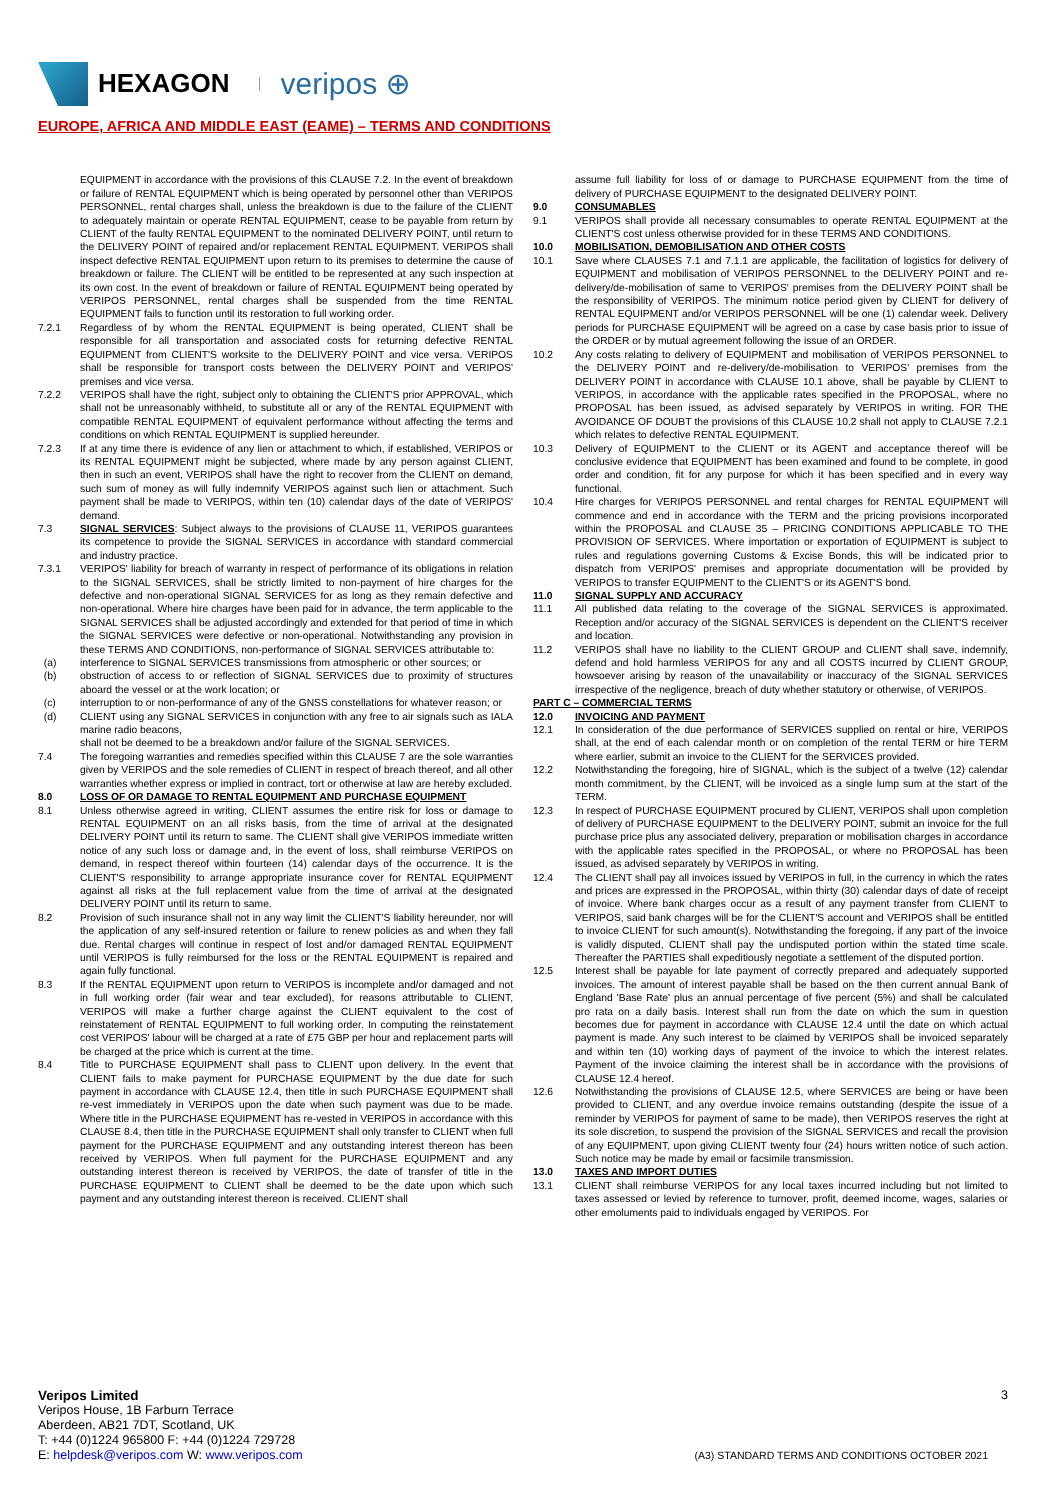HEXAGON
veripos ⊕
EUROPE, AFRICA AND MIDDLE EAST (EAME) – TERMS AND CONDITIONS
EQUIPMENT in accordance with the provisions of this CLAUSE 7.2. In the event of breakdown or failure of RENTAL EQUIPMENT which is being operated by personnel other than VERIPOS PERSONNEL, rental charges shall, unless the breakdown is due to the failure of the CLIENT to adequately maintain or operate RENTAL EQUIPMENT, cease to be payable from return by CLIENT of the faulty RENTAL EQUIPMENT to the nominated DELIVERY POINT, until return to the DELIVERY POINT of repaired and/or replacement RENTAL EQUIPMENT. VERIPOS shall inspect defective RENTAL EQUIPMENT upon return to its premises to determine the cause of breakdown or failure. The CLIENT will be entitled to be represented at any such inspection at its own cost. In the event of breakdown or failure of RENTAL EQUIPMENT being operated by VERIPOS PERSONNEL, rental charges shall be suspended from the time RENTAL EQUIPMENT fails to function until its restoration to full working order.
7.2.1 Regardless of by whom the RENTAL EQUIPMENT is being operated, CLIENT shall be responsible for all transportation and associated costs for returning defective RENTAL EQUIPMENT from CLIENT'S worksite to the DELIVERY POINT and vice versa. VERIPOS shall be responsible for transport costs between the DELIVERY POINT and VERIPOS' premises and vice versa.
7.2.2 VERIPOS shall have the right, subject only to obtaining the CLIENT'S prior APPROVAL, which shall not be unreasonably withheld, to substitute all or any of the RENTAL EQUIPMENT with compatible RENTAL EQUIPMENT of equivalent performance without affecting the terms and conditions on which RENTAL EQUIPMENT is supplied hereunder.
7.2.3 If at any time there is evidence of any lien or attachment to which, if established, VERIPOS or its RENTAL EQUIPMENT might be subjected, where made by any person against CLIENT, then in such an event, VERIPOS shall have the right to recover from the CLIENT on demand, such sum of money as will fully indemnify VERIPOS against such lien or attachment. Such payment shall be made to VERIPOS, within ten (10) calendar days of the date of VERIPOS' demand.
7.3 SIGNAL SERVICES: Subject always to the provisions of CLAUSE 11, VERIPOS guarantees its competence to provide the SIGNAL SERVICES in accordance with standard commercial and industry practice.
7.3.1 VERIPOS' liability for breach of warranty in respect of performance of its obligations in relation to the SIGNAL SERVICES, shall be strictly limited to non-payment of hire charges for the defective and non-operational SIGNAL SERVICES for as long as they remain defective and non-operational. Where hire charges have been paid for in advance, the term applicable to the SIGNAL SERVICES shall be adjusted accordingly and extended for that period of time in which the SIGNAL SERVICES were defective or non-operational. Notwithstanding any provision in these TERMS AND CONDITIONS, non-performance of SIGNAL SERVICES attributable to:
(a) interference to SIGNAL SERVICES transmissions from atmospheric or other sources; or
(b) obstruction of access to or reflection of SIGNAL SERVICES due to proximity of structures aboard the vessel or at the work location; or
(c) interruption to or non-performance of any of the GNSS constellations for whatever reason; or
(d) CLIENT using any SIGNAL SERVICES in conjunction with any free to air signals such as IALA marine radio beacons,
shall not be deemed to be a breakdown and/or failure of the SIGNAL SERVICES.
7.4 The foregoing warranties and remedies specified within this CLAUSE 7 are the sole warranties given by VERIPOS and the sole remedies of CLIENT in respect of breach thereof, and all other warranties whether express or implied in contract, tort or otherwise at law are hereby excluded.
8.0 LOSS OF OR DAMAGE TO RENTAL EQUIPMENT AND PURCHASE EQUIPMENT
8.1 Unless otherwise agreed in writing, CLIENT assumes the entire risk for loss or damage to RENTAL EQUIPMENT on an all risks basis, from the time of arrival at the designated DELIVERY POINT until its return to same. The CLIENT shall give VERIPOS immediate written notice of any such loss or damage and, in the event of loss, shall reimburse VERIPOS on demand, in respect thereof within fourteen (14) calendar days of the occurrence. It is the CLIENT'S responsibility to arrange appropriate insurance cover for RENTAL EQUIPMENT against all risks at the full replacement value from the time of arrival at the designated DELIVERY POINT until its return to same.
8.2 Provision of such insurance shall not in any way limit the CLIENT'S liability hereunder, nor will the application of any self-insured retention or failure to renew policies as and when they fall due. Rental charges will continue in respect of lost and/or damaged RENTAL EQUIPMENT until VERIPOS is fully reimbursed for the loss or the RENTAL EQUIPMENT is repaired and again fully functional.
8.3 If the RENTAL EQUIPMENT upon return to VERIPOS is incomplete and/or damaged and not in full working order (fair wear and tear excluded), for reasons attributable to CLIENT, VERIPOS will make a further charge against the CLIENT equivalent to the cost of reinstatement of RENTAL EQUIPMENT to full working order. In computing the reinstatement cost VERIPOS' labour will be charged at a rate of £75 GBP per hour and replacement parts will be charged at the price which is current at the time.
8.4 Title to PURCHASE EQUIPMENT shall pass to CLIENT upon delivery. In the event that CLIENT fails to make payment for PURCHASE EQUIPMENT by the due date for such payment in accordance with CLAUSE 12.4, then title in such PURCHASE EQUIPMENT shall re-vest immediately in VERIPOS upon the date when such payment was due to be made. Where title in the PURCHASE EQUIPMENT has re-vested in VERIPOS in accordance with this CLAUSE 8.4, then title in the PURCHASE EQUIPMENT shall only transfer to CLIENT when full payment for the PURCHASE EQUIPMENT and any outstanding interest thereon has been received by VERIPOS. When full payment for the PURCHASE EQUIPMENT and any outstanding interest thereon is received by VERIPOS, the date of transfer of title in the PURCHASE EQUIPMENT to CLIENT shall be deemed to be the date upon which such payment and any outstanding interest thereon is received. CLIENT shall
assume full liability for loss of or damage to PURCHASE EQUIPMENT from the time of delivery of PURCHASE EQUIPMENT to the designated DELIVERY POINT.
9.0 CONSUMABLES
9.1 VERIPOS shall provide all necessary consumables to operate RENTAL EQUIPMENT at the CLIENT'S cost unless otherwise provided for in these TERMS AND CONDITIONS.
10.0 MOBILISATION, DEMOBILISATION AND OTHER COSTS
10.1 Save where CLAUSES 7.1 and 7.1.1 are applicable, the facilitation of logistics for delivery of EQUIPMENT and mobilisation of VERIPOS PERSONNEL to the DELIVERY POINT and re-delivery/de-mobilisation of same to VERIPOS' premises from the DELIVERY POINT shall be the responsibility of VERIPOS. The minimum notice period given by CLIENT for delivery of RENTAL EQUIPMENT and/or VERIPOS PERSONNEL will be one (1) calendar week. Delivery periods for PURCHASE EQUIPMENT will be agreed on a case by case basis prior to issue of the ORDER or by mutual agreement following the issue of an ORDER.
10.2 Any costs relating to delivery of EQUIPMENT and mobilisation of VERIPOS PERSONNEL to the DELIVERY POINT and re-delivery/de-mobilisation to VERIPOS' premises from the DELIVERY POINT in accordance with CLAUSE 10.1 above, shall be payable by CLIENT to VERIPOS, in accordance with the applicable rates specified in the PROPOSAL, where no PROPOSAL has been issued, as advised separately by VERIPOS in writing. FOR THE AVOIDANCE OF DOUBT the provisions of this CLAUSE 10.2 shall not apply to CLAUSE 7.2.1 which relates to defective RENTAL EQUIPMENT.
10.3 Delivery of EQUIPMENT to the CLIENT or its AGENT and acceptance thereof will be conclusive evidence that EQUIPMENT has been examined and found to be complete, in good order and condition, fit for any purpose for which it has been specified and in every way functional.
10.4 Hire charges for VERIPOS PERSONNEL and rental charges for RENTAL EQUIPMENT will commence and end in accordance with the TERM and the pricing provisions incorporated within the PROPOSAL and CLAUSE 35 – PRICING CONDITIONS APPLICABLE TO THE PROVISION OF SERVICES. Where importation or exportation of EQUIPMENT is subject to rules and regulations governing Customs & Excise Bonds, this will be indicated prior to dispatch from VERIPOS' premises and appropriate documentation will be provided by VERIPOS to transfer EQUIPMENT to the CLIENT'S or its AGENT'S bond.
11.0 SIGNAL SUPPLY AND ACCURACY
11.1 All published data relating to the coverage of the SIGNAL SERVICES is approximated. Reception and/or accuracy of the SIGNAL SERVICES is dependent on the CLIENT'S receiver and location.
11.2 VERIPOS shall have no liability to the CLIENT GROUP and CLIENT shall save, indemnify, defend and hold harmless VERIPOS for any and all COSTS incurred by CLIENT GROUP, howsoever arising by reason of the unavailability or inaccuracy of the SIGNAL SERVICES irrespective of the negligence, breach of duty whether statutory or otherwise, of VERIPOS.
PART C – COMMERCIAL TERMS
12.0 INVOICING AND PAYMENT
12.1 In consideration of the due performance of SERVICES supplied on rental or hire, VERIPOS shall, at the end of each calendar month or on completion of the rental TERM or hire TERM where earlier, submit an invoice to the CLIENT for the SERVICES provided.
12.2 Notwithstanding the foregoing, hire of SIGNAL, which is the subject of a twelve (12) calendar month commitment, by the CLIENT, will be invoiced as a single lump sum at the start of the TERM.
12.3 In respect of PURCHASE EQUIPMENT procured by CLIENT, VERIPOS shall upon completion of delivery of PURCHASE EQUIPMENT to the DELIVERY POINT, submit an invoice for the full purchase price plus any associated delivery, preparation or mobilisation charges in accordance with the applicable rates specified in the PROPOSAL, or where no PROPOSAL has been issued, as advised separately by VERIPOS in writing.
12.4 The CLIENT shall pay all invoices issued by VERIPOS in full, in the currency in which the rates and prices are expressed in the PROPOSAL, within thirty (30) calendar days of date of receipt of invoice. Where bank charges occur as a result of any payment transfer from CLIENT to VERIPOS, said bank charges will be for the CLIENT'S account and VERIPOS shall be entitled to invoice CLIENT for such amount(s). Notwithstanding the foregoing, if any part of the invoice is validly disputed, CLIENT shall pay the undisputed portion within the stated time scale. Thereafter the PARTIES shall expeditiously negotiate a settlement of the disputed portion.
12.5 Interest shall be payable for late payment of correctly prepared and adequately supported invoices. The amount of interest payable shall be based on the then current annual Bank of England 'Base Rate' plus an annual percentage of five percent (5%) and shall be calculated pro rata on a daily basis. Interest shall run from the date on which the sum in question becomes due for payment in accordance with CLAUSE 12.4 until the date on which actual payment is made. Any such interest to be claimed by VERIPOS shall be invoiced separately and within ten (10) working days of payment of the invoice to which the interest relates. Payment of the invoice claiming the interest shall be in accordance with the provisions of CLAUSE 12.4 hereof.
12.6 Notwithstanding the provisions of CLAUSE 12.5, where SERVICES are being or have been provided to CLIENT, and any overdue invoice remains outstanding (despite the issue of a reminder by VERIPOS for payment of same to be made), then VERIPOS reserves the right at its sole discretion, to suspend the provision of the SIGNAL SERVICES and recall the provision of any EQUIPMENT, upon giving CLIENT twenty four (24) hours written notice of such action. Such notice may be made by email or facsimile transmission.
13.0 TAXES AND IMPORT DUTIES
13.1 CLIENT shall reimburse VERIPOS for any local taxes incurred including but not limited to taxes assessed or levied by reference to turnover, profit, deemed income, wages, salaries or other emoluments paid to individuals engaged by VERIPOS. For
Veripos Limited 3
Veripos House, 1B Farburn Terrace
Aberdeen, AB21 7DT, Scotland, UK
T: +44 (0)1224 965800 F: +44 (0)1224 729728
E: helpdesk@veripos.com W: www.veripos.com (A3) STANDARD TERMS AND CONDITIONS OCTOBER 2021